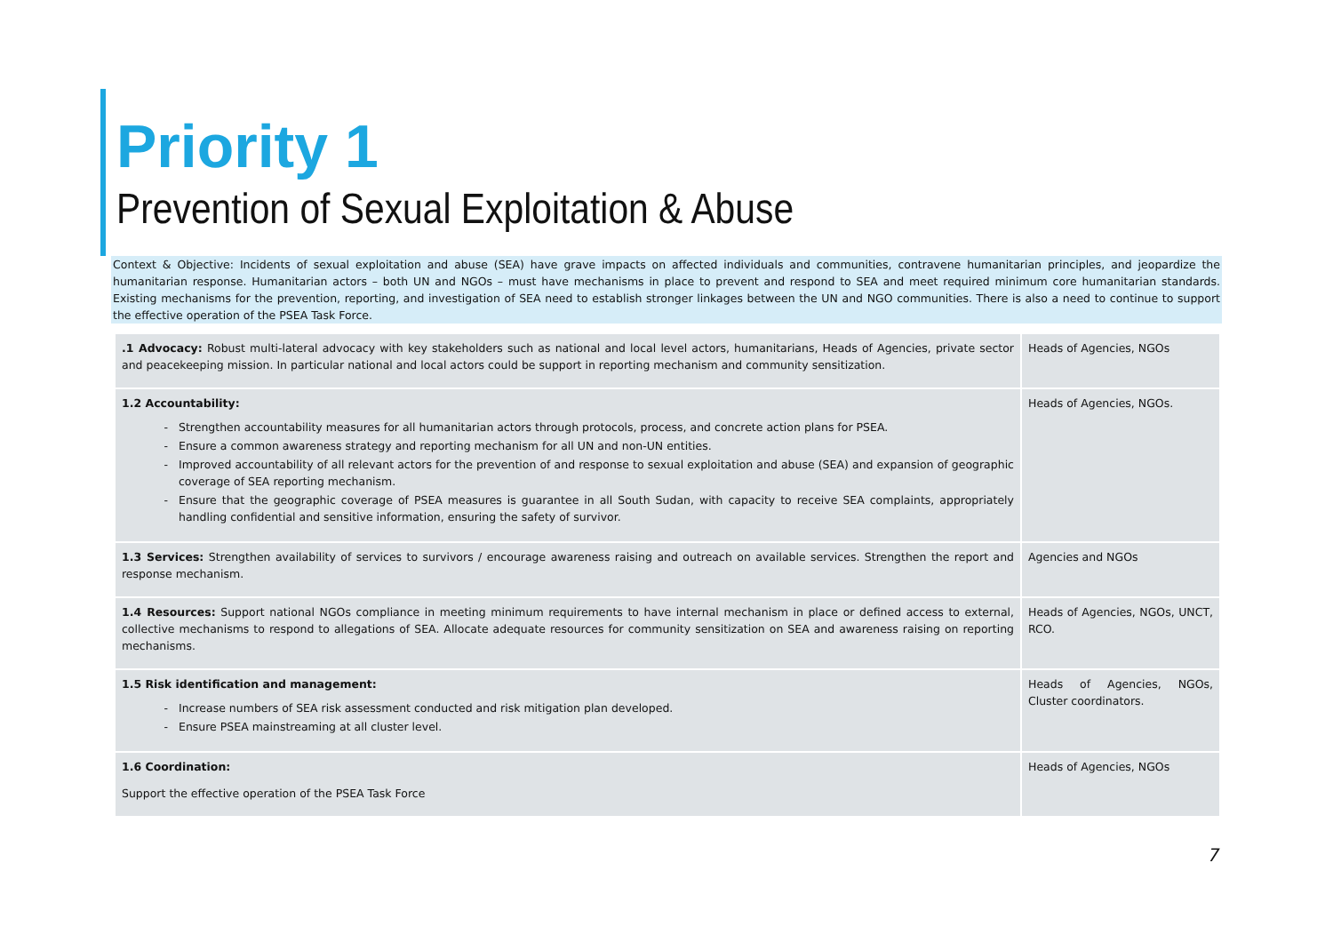Priority 1
Prevention of Sexual Exploitation & Abuse
Context & Objective: Incidents of sexual exploitation and abuse (SEA) have grave impacts on affected individuals and communities, contravene humanitarian principles, and jeopardize the humanitarian response. Humanitarian actors – both UN and NGOs – must have mechanisms in place to prevent and respond to SEA and meet required minimum core humanitarian standards. Existing mechanisms for the prevention, reporting, and investigation of SEA need to establish stronger linkages between the UN and NGO communities. There is also a need to continue to support the effective operation of the PSEA Task Force.
| .1 Advocacy: Robust multi-lateral advocacy with key stakeholders such as national and local level actors, humanitarians, Heads of Agencies, private sector and peacekeeping mission. In particular national and local actors could be support in reporting mechanism and community sensitization. | Heads of Agencies, NGOs |
| 1.2 Accountability: Strengthen accountability measures for all humanitarian actors through protocols, process, and concrete action plans for PSEA. Ensure a common awareness strategy and reporting mechanism for all UN and non-UN entities. Improved accountability of all relevant actors for the prevention of and response to sexual exploitation and abuse (SEA) and expansion of geographic coverage of SEA reporting mechanism. Ensure that the geographic coverage of PSEA measures is guarantee in all South Sudan, with capacity to receive SEA complaints, appropriately handling confidential and sensitive information, ensuring the safety of survivor. | Heads of Agencies, NGOs. |
| 1.3 Services: Strengthen availability of services to survivors / encourage awareness raising and outreach on available services. Strengthen the report and response mechanism. | Agencies and NGOs |
| 1.4 Resources: Support national NGOs compliance in meeting minimum requirements to have internal mechanism in place or defined access to external, collective mechanisms to respond to allegations of SEA. Allocate adequate resources for community sensitization on SEA and awareness raising on reporting mechanisms. | Heads of Agencies, NGOs, UNCT, RCO. |
| 1.5 Risk identification and management: Increase numbers of SEA risk assessment conducted and risk mitigation plan developed. Ensure PSEA mainstreaming at all cluster level. | Heads of Agencies, NGOs, Cluster coordinators. |
| 1.6 Coordination: Support the effective operation of the PSEA Task Force | Heads of Agencies, NGOs |
7